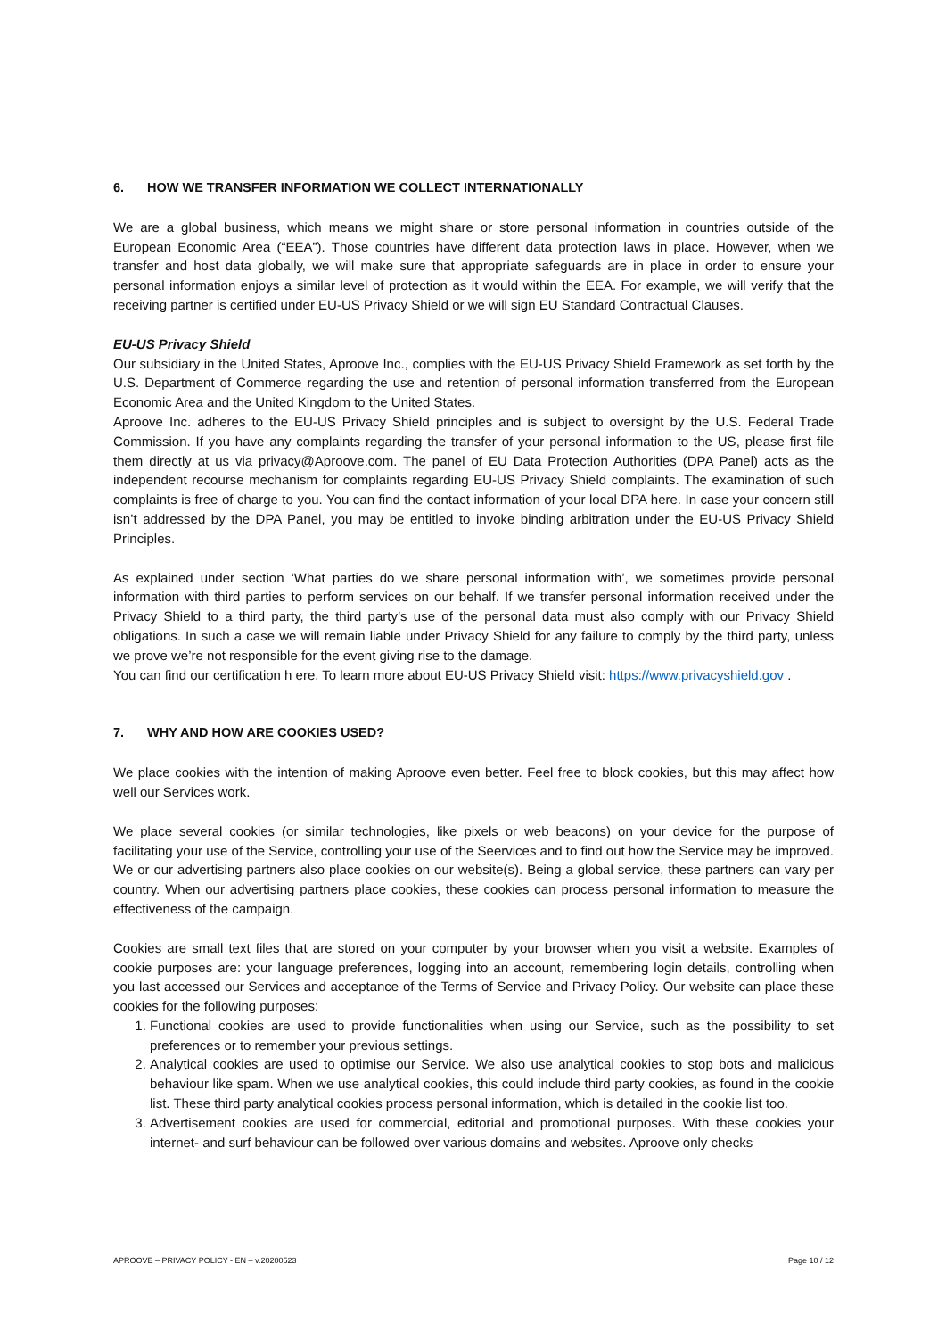6. HOW WE TRANSFER INFORMATION WE COLLECT INTERNATIONALLY
We are a global business, which means we might share or store personal information in countries outside of the European Economic Area (“EEA”). Those countries have different data protection laws in place. However, when we transfer and host data globally, we will make sure that appropriate safeguards are in place in order to ensure your personal information enjoys a similar level of protection as it would within the EEA. For example, we will verify that the receiving partner is certified under EU-US Privacy Shield or we will sign EU Standard Contractual Clauses.
EU-US Privacy Shield
Our subsidiary in the United States, Aproove Inc., complies with the EU-US Privacy Shield Framework as set forth by the U.S. Department of Commerce regarding the use and retention of personal information transferred from the European Economic Area and the United Kingdom to the United States.
Aproove Inc. adheres to the EU-US Privacy Shield principles and is subject to oversight by the U.S. Federal Trade Commission. If you have any complaints regarding the transfer of your personal information to the US, please first file them directly at us via privacy@Aproove.com. The panel of EU Data Protection Authorities (DPA Panel) acts as the independent recourse mechanism for complaints regarding EU-US Privacy Shield complaints. The examination of such complaints is free of charge to you. You can find the contact information of your local DPA here. In case your concern still isn’t addressed by the DPA Panel, you may be entitled to invoke binding arbitration under the EU-US Privacy Shield Principles.
As explained under section ‘What parties do we share personal information with’, we sometimes provide personal information with third parties to perform services on our behalf. If we transfer personal information received under the Privacy Shield to a third party, the third party’s use of the personal data must also comply with our Privacy Shield obligations. In such a case we will remain liable under Privacy Shield for any failure to comply by the third party, unless we prove we’re not responsible for the event giving rise to the damage.
You can find our certification h ere. To learn more about EU-US Privacy Shield visit: https://www.privacyshield.gov .
7. WHY AND HOW ARE COOKIES USED?
We place cookies with the intention of making Aproove even better. Feel free to block cookies, but this may affect how well our Services work.
We place several cookies (or similar technologies, like pixels or web beacons) on your device for the purpose of facilitating your use of the Service, controlling your use of the Seervices and to find out how the Service may be improved. We or our advertising partners also place cookies on our website(s). Being a global service, these partners can vary per country. When our advertising partners place cookies, these cookies can process personal information to measure the effectiveness of the campaign.
Cookies are small text files that are stored on your computer by your browser when you visit a website. Examples of cookie purposes are: your language preferences, logging into an account, remembering login details, controlling when you last accessed our Services and acceptance of the Terms of Service and Privacy Policy. Our website can place these cookies for the following purposes:
1. Functional cookies are used to provide functionalities when using our Service, such as the possibility to set preferences or to remember your previous settings.
2. Analytical cookies are used to optimise our Service. We also use analytical cookies to stop bots and malicious behaviour like spam. When we use analytical cookies, this could include third party cookies, as found in the cookie list. These third party analytical cookies process personal information, which is detailed in the cookie list too.
3. Advertisement cookies are used for commercial, editorial and promotional purposes. With these cookies your internet- and surf behaviour can be followed over various domains and websites. Aproove only checks
APROOVE – PRIVACY POLICY - EN – v.20200523 Page 10 / 12